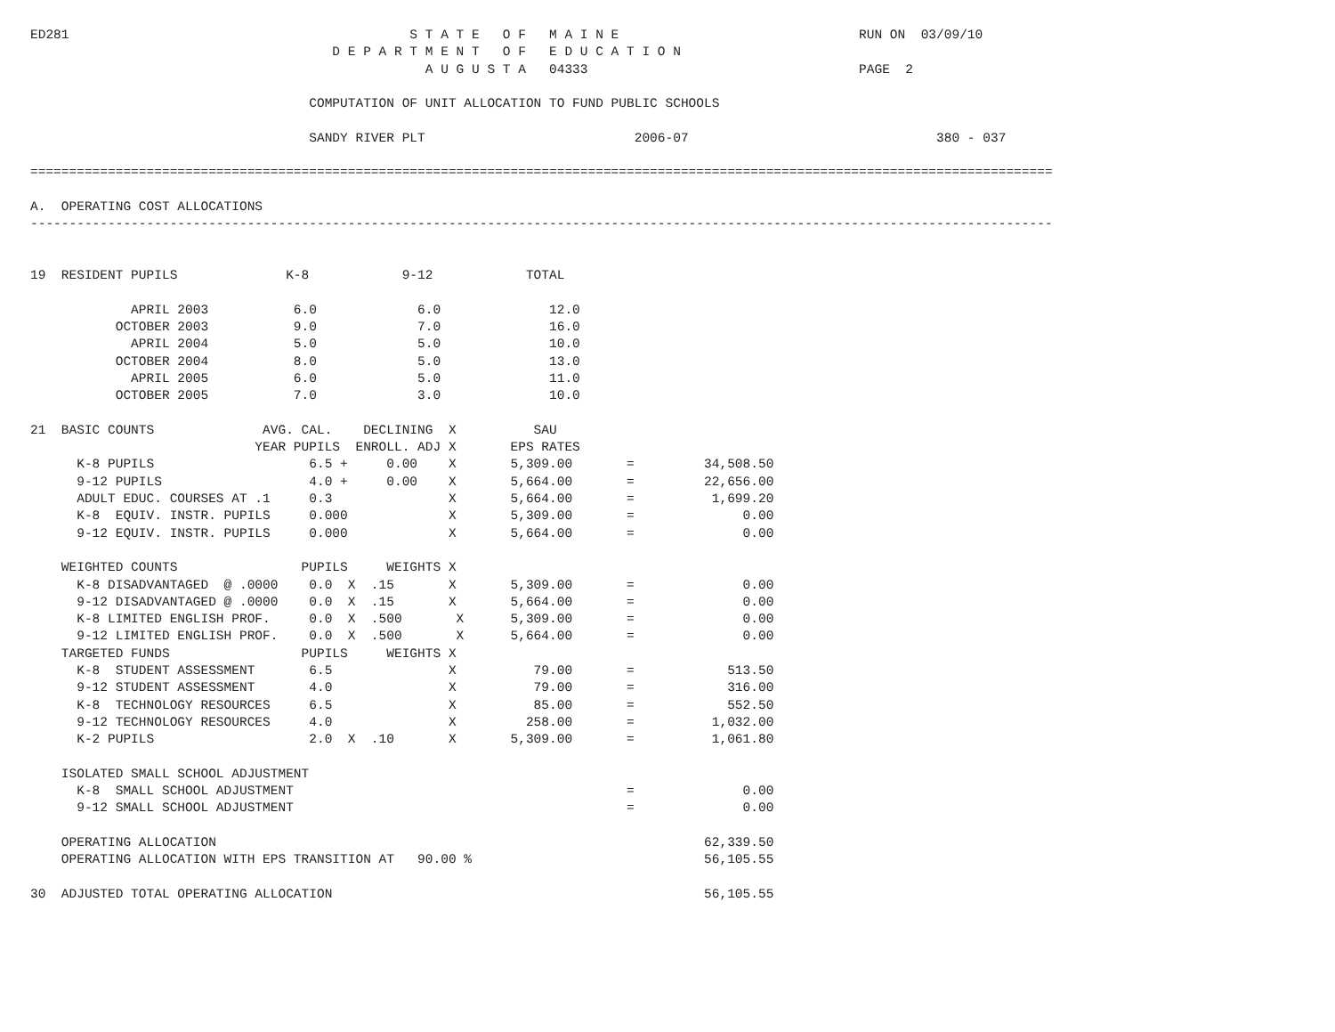ED281                                            S T A T E   O F   M A I N E                               RUN ON  03/09/10
                                       D E P A R T M E N T   O F   E D U C A T I O N
                                                   A U G U S T A   04333                                   PAGE  2

                                    COMPUTATION OF UNIT ALLOCATION TO FUND PUBLIC SCHOOLS

                                    SANDY RIVER PLT                           2006-07                                380 - 037

====================================================================================================================================

A.  OPERATING COST ALLOCATIONS
------------------------------------------------------------------------------------------------------------------------------------


19  RESIDENT PUPILS              K-8            9-12            TOTAL

             APRIL 2003           6.0             6.0              12.0
           OCTOBER 2003           9.0             7.0              16.0
             APRIL 2004           5.0             5.0              10.0
           OCTOBER 2004           8.0             5.0              13.0
             APRIL 2005           6.0             5.0              11.0
           OCTOBER 2005           7.0             3.0              10.0

21  BASIC COUNTS              AVG. CAL.    DECLINING  X          SAU
                             YEAR PUPILS  ENROLL. ADJ X       EPS RATES
      K-8 PUPILS                    6.5 +     0.00    X       5,309.00       =         34,508.50
      9-12 PUPILS                   4.0 +     0.00    X       5,664.00       =         22,656.00
      ADULT EDUC. COURSES AT .1     0.3               X       5,664.00       =          1,699.20
      K-8  EQUIV. INSTR. PUPILS     0.000             X       5,309.00       =              0.00
      9-12 EQUIV. INSTR. PUPILS     0.000             X       5,664.00       =              0.00

    WEIGHTED COUNTS                PUPILS     WEIGHTS X
      K-8 DISADVANTAGED  @ .0000    0.0  X  .15       X       5,309.00       =              0.00
      9-12 DISADVANTAGED @ .0000    0.0  X  .15       X       5,664.00       =              0.00
      K-8 LIMITED ENGLISH PROF.     0.0  X  .500       X      5,309.00       =              0.00
      9-12 LIMITED ENGLISH PROF.    0.0  X  .500       X      5,664.00       =              0.00
    TARGETED FUNDS                 PUPILS     WEIGHTS X
      K-8  STUDENT ASSESSMENT       6.5               X          79.00       =            513.50
      9-12 STUDENT ASSESSMENT       4.0               X          79.00       =            316.00
      K-8  TECHNOLOGY RESOURCES     6.5               X          85.00       =            552.50
      9-12 TECHNOLOGY RESOURCES     4.0               X         258.00       =          1,032.00
      K-2 PUPILS                    2.0  X  .10       X       5,309.00       =          1,061.80

    ISOLATED SMALL SCHOOL ADJUSTMENT
      K-8  SMALL SCHOOL ADJUSTMENT                                           =              0.00
      9-12 SMALL SCHOOL ADJUSTMENT                                           =              0.00

    OPERATING ALLOCATION                                                               62,339.50
    OPERATING ALLOCATION WITH EPS TRANSITION AT   90.00 %                              56,105.55

30  ADJUSTED TOTAL OPERATING ALLOCATION                                                56,105.55